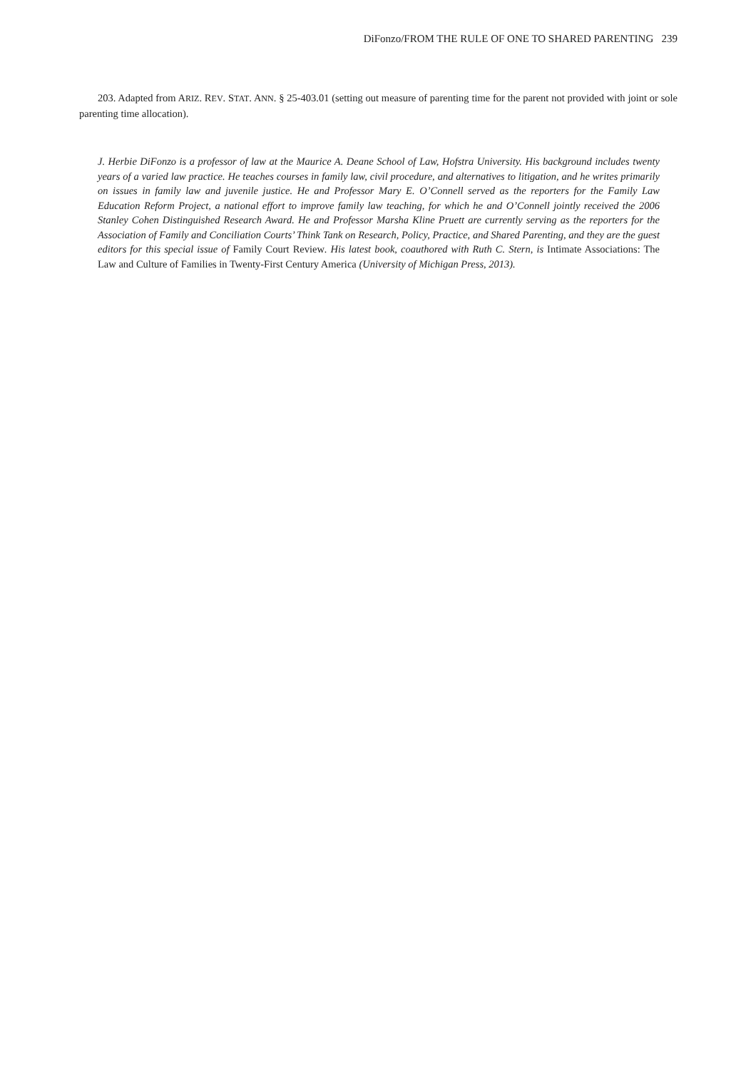DiFonzo/FROM THE RULE OF ONE TO SHARED PARENTING 239
203. Adapted from ARIZ. REV. STAT. ANN. § 25-403.01 (setting out measure of parenting time for the parent not provided with joint or sole parenting time allocation).
J. Herbie DiFonzo is a professor of law at the Maurice A. Deane School of Law, Hofstra University. His background includes twenty years of a varied law practice. He teaches courses in family law, civil procedure, and alternatives to litigation, and he writes primarily on issues in family law and juvenile justice. He and Professor Mary E. O’Connell served as the reporters for the Family Law Education Reform Project, a national effort to improve family law teaching, for which he and O’Connell jointly received the 2006 Stanley Cohen Distinguished Research Award. He and Professor Marsha Kline Pruett are currently serving as the reporters for the Association of Family and Conciliation Courts’ Think Tank on Research, Policy, Practice, and Shared Parenting, and they are the guest editors for this special issue of Family Court Review. His latest book, coauthored with Ruth C. Stern, is Intimate Associations: The Law and Culture of Families in Twenty-First Century America (University of Michigan Press, 2013).